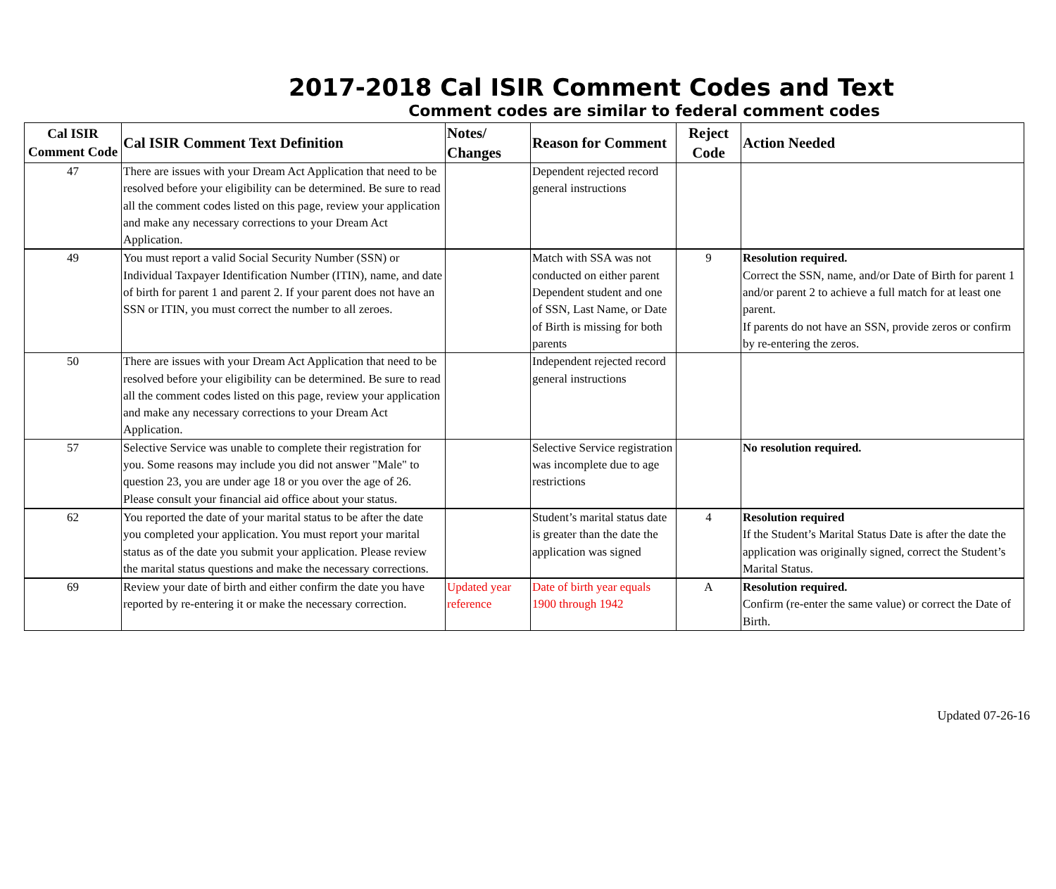2017-2018 Cal ISIR Comment Codes and Text
Comment codes are similar to federal comment codes
| Cal ISIR Comment Code | Cal ISIR Comment Text Definition | Notes/ Changes | Reason for Comment | Reject Code | Action Needed |
| --- | --- | --- | --- | --- | --- |
| 47 | There are issues with your Dream Act Application that need to be resolved before your eligibility can be determined. Be sure to read all the comment codes listed on this page, review your application and make any necessary corrections to your Dream Act Application. | | Dependent rejected record general instructions | | |
| 49 | You must report a valid Social Security Number (SSN) or Individual Taxpayer Identification Number (ITIN), name, and date of birth for parent 1 and parent 2. If your parent does not have an SSN or ITIN, you must correct the number to all zeroes. | | Match with SSA was not conducted on either parent Dependent student and one of SSN, Last Name, or Date of Birth is missing for both parents | 9 | Resolution required. Correct the SSN, name, and/or Date of Birth for parent 1 and/or parent 2 to achieve a full match for at least one parent. If parents do not have an SSN, provide zeros or confirm by re-entering the zeros. |
| 50 | There are issues with your Dream Act Application that need to be resolved before your eligibility can be determined. Be sure to read all the comment codes listed on this page, review your application and make any necessary corrections to your Dream Act Application. | | Independent rejected record general instructions | | |
| 57 | Selective Service was unable to complete their registration for you. Some reasons may include you did not answer "Male" to question 23, you are under age 18 or you over the age of 26. Please consult your financial aid office about your status. | | Selective Service registration was incomplete due to age restrictions | | No resolution required. |
| 62 | You reported the date of your marital status to be after the date you completed your application. You must report your marital status as of the date you submit your application. Please review the marital status questions and make the necessary corrections. | | Student’s marital status date is greater than the date the application was signed | 4 | Resolution required If the Student’s Marital Status Date is after the date the application was originally signed, correct the Student’s Marital Status. |
| 69 | Review your date of birth and either confirm the date you have reported by re-entering it or make the necessary correction. | Updated year reference | Date of birth year equals 1900 through 1942 | A | Resolution required. Confirm (re-enter the same value) or correct the Date of Birth. |
Updated 07-26-16